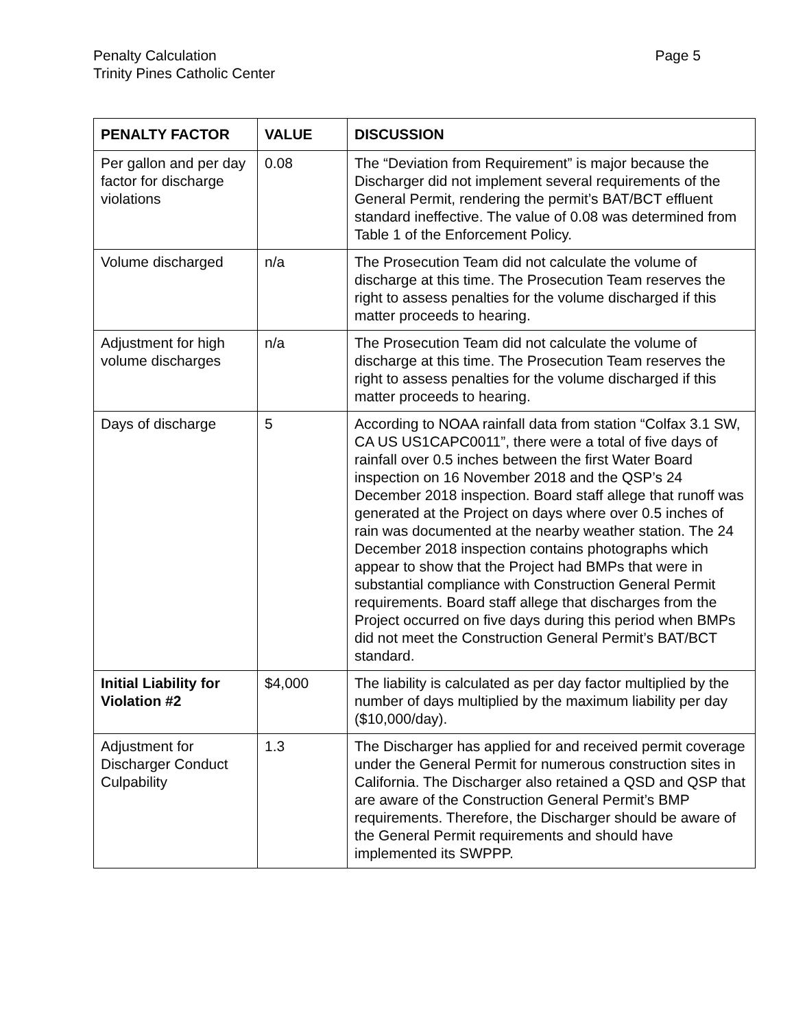Penalty Calculation
Trinity Pines Catholic Center
Page 5
| PENALTY FACTOR | VALUE | DISCUSSION |
| --- | --- | --- |
| Per gallon and per day factor for discharge violations | 0.08 | The “Deviation from Requirement” is major because the Discharger did not implement several requirements of the General Permit, rendering the permit’s BAT/BCT effluent standard ineffective. The value of 0.08 was determined from Table 1 of the Enforcement Policy. |
| Volume discharged | n/a | The Prosecution Team did not calculate the volume of discharge at this time. The Prosecution Team reserves the right to assess penalties for the volume discharged if this matter proceeds to hearing. |
| Adjustment for high volume discharges | n/a | The Prosecution Team did not calculate the volume of discharge at this time. The Prosecution Team reserves the right to assess penalties for the volume discharged if this matter proceeds to hearing. |
| Days of discharge | 5 | According to NOAA rainfall data from station “Colfax 3.1 SW, CA US US1CAPC0011”, there were a total of five days of rainfall over 0.5 inches between the first Water Board inspection on 16 November 2018 and the QSP’s 24 December 2018 inspection. Board staff allege that runoff was generated at the Project on days where over 0.5 inches of rain was documented at the nearby weather station. The 24 December 2018 inspection contains photographs which appear to show that the Project had BMPs that were in substantial compliance with Construction General Permit requirements. Board staff allege that discharges from the Project occurred on five days during this period when BMPs did not meet the Construction General Permit’s BAT/BCT standard. |
| Initial Liability for Violation #2 | $4,000 | The liability is calculated as per day factor multiplied by the number of days multiplied by the maximum liability per day ($10,000/day). |
| Adjustment for Discharger Conduct Culpability | 1.3 | The Discharger has applied for and received permit coverage under the General Permit for numerous construction sites in California. The Discharger also retained a QSD and QSP that are aware of the Construction General Permit’s BMP requirements. Therefore, the Discharger should be aware of the General Permit requirements and should have implemented its SWPPP. |